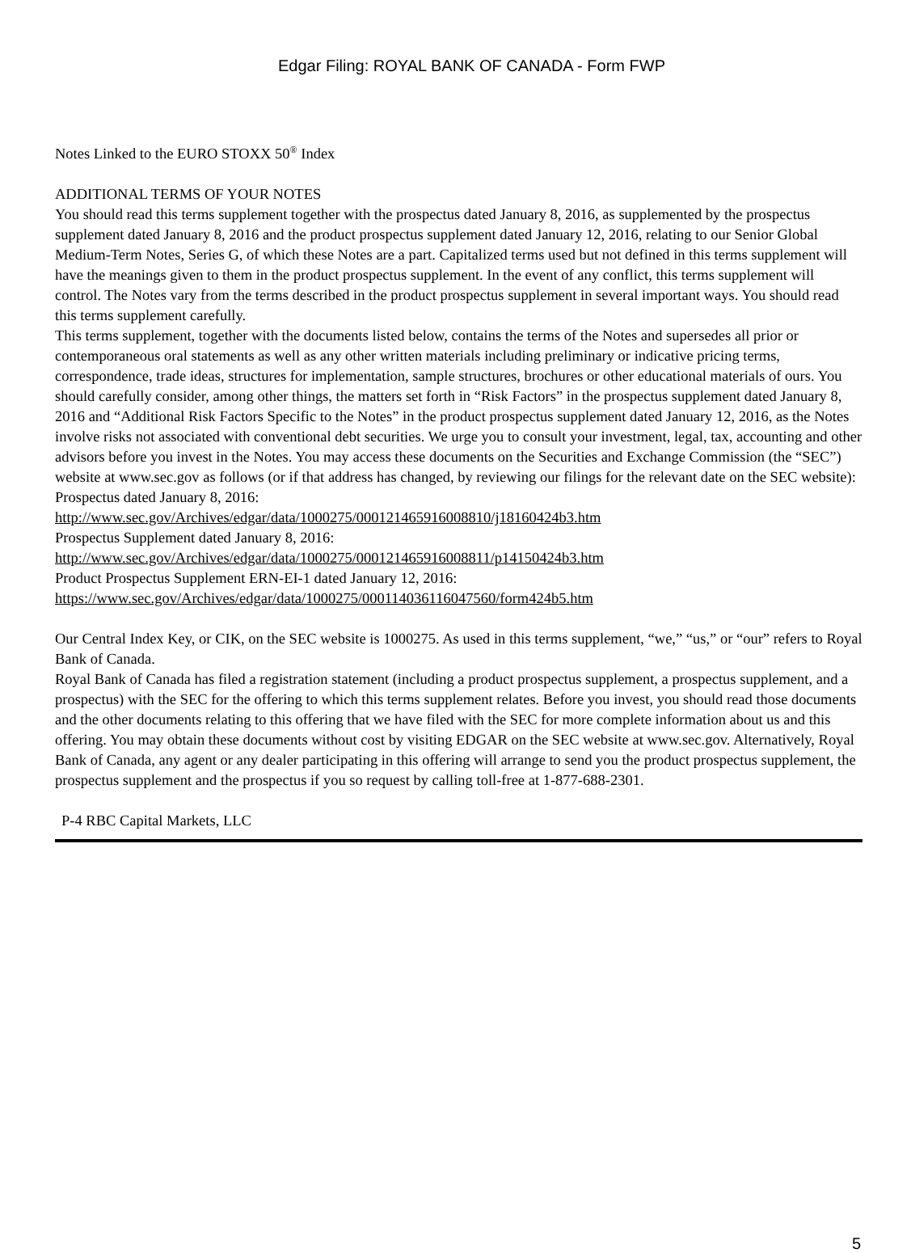Edgar Filing: ROYAL BANK OF CANADA - Form FWP
Notes Linked to the EURO STOXX 50<sup>®</sup> Index
ADDITIONAL TERMS OF YOUR NOTES
You should read this terms supplement together with the prospectus dated January 8, 2016, as supplemented by the prospectus supplement dated January 8, 2016 and the product prospectus supplement dated January 12, 2016, relating to our Senior Global Medium-Term Notes, Series G, of which these Notes are a part. Capitalized terms used but not defined in this terms supplement will have the meanings given to them in the product prospectus supplement. In the event of any conflict, this terms supplement will control. The Notes vary from the terms described in the product prospectus supplement in several important ways. You should read this terms supplement carefully.
This terms supplement, together with the documents listed below, contains the terms of the Notes and supersedes all prior or contemporaneous oral statements as well as any other written materials including preliminary or indicative pricing terms, correspondence, trade ideas, structures for implementation, sample structures, brochures or other educational materials of ours. You should carefully consider, among other things, the matters set forth in “Risk Factors” in the prospectus supplement dated January 8, 2016 and “Additional Risk Factors Specific to the Notes” in the product prospectus supplement dated January 12, 2016, as the Notes involve risks not associated with conventional debt securities. We urge you to consult your investment, legal, tax, accounting and other advisors before you invest in the Notes. You may access these documents on the Securities and Exchange Commission (the “SEC”) website at www.sec.gov as follows (or if that address has changed, by reviewing our filings for the relevant date on the SEC website):
Prospectus dated January 8, 2016:
http://www.sec.gov/Archives/edgar/data/1000275/000121465916008810/j18160424b3.htm
Prospectus Supplement dated January 8, 2016:
http://www.sec.gov/Archives/edgar/data/1000275/000121465916008811/p14150424b3.htm
Product Prospectus Supplement ERN-EI-1 dated January 12, 2016:
https://www.sec.gov/Archives/edgar/data/1000275/000114036116047560/form424b5.htm
Our Central Index Key, or CIK, on the SEC website is 1000275. As used in this terms supplement, “we,” “us,” or “our” refers to Royal Bank of Canada.
Royal Bank of Canada has filed a registration statement (including a product prospectus supplement, a prospectus supplement, and a prospectus) with the SEC for the offering to which this terms supplement relates. Before you invest, you should read those documents and the other documents relating to this offering that we have filed with the SEC for more complete information about us and this offering. You may obtain these documents without cost by visiting EDGAR on the SEC website at www.sec.gov. Alternatively, Royal Bank of Canada, any agent or any dealer participating in this offering will arrange to send you the product prospectus supplement, the prospectus supplement and the prospectus if you so request by calling toll-free at 1-877-688-2301.
P-4 RBC Capital Markets, LLC
5